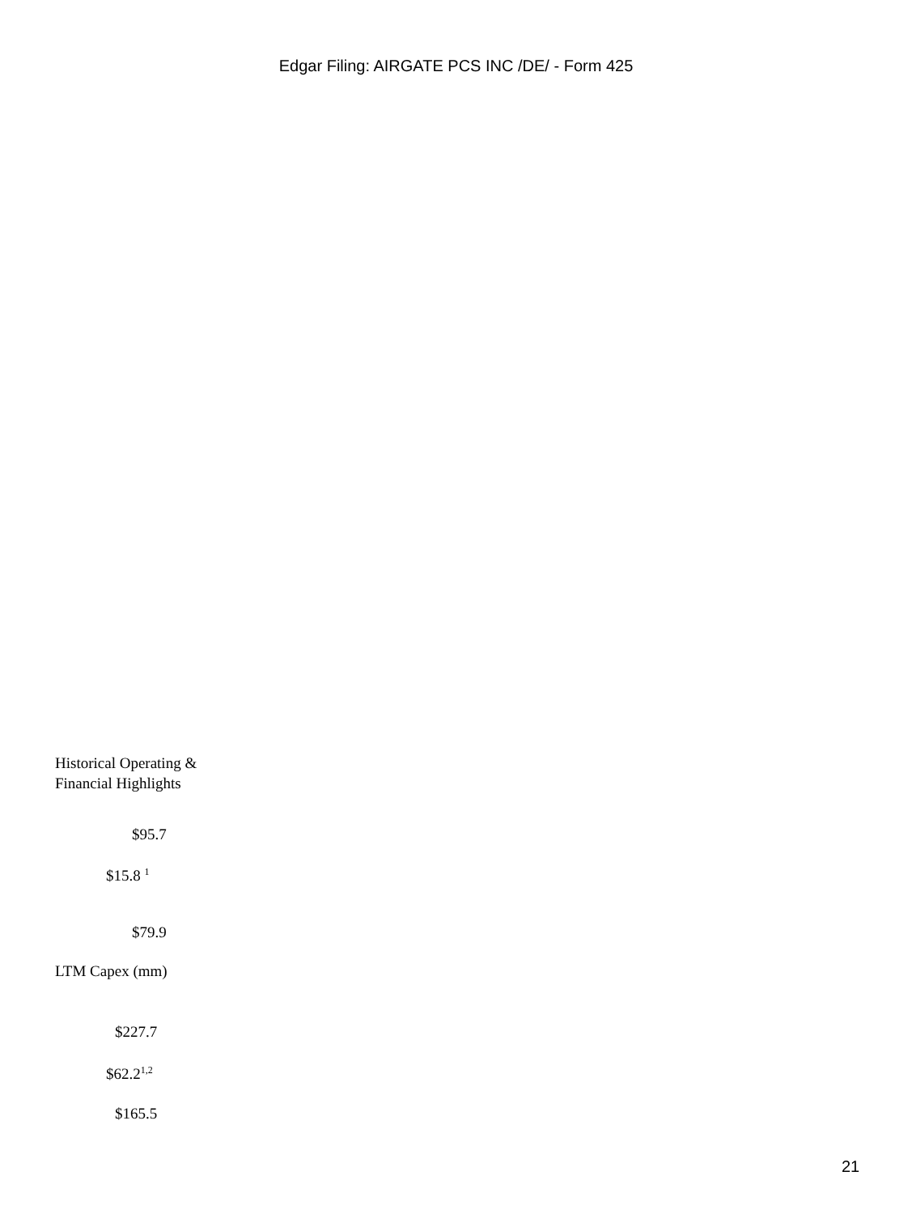Edgar Filing: AIRGATE PCS INC /DE/ - Form 425
Historical Operating &
Financial Highlights
$95.7
$15.8 <sup>1</sup>
$79.9
LTM Capex (mm)
$227.7
$62.2<sup>1,2</sup>
$165.5
21